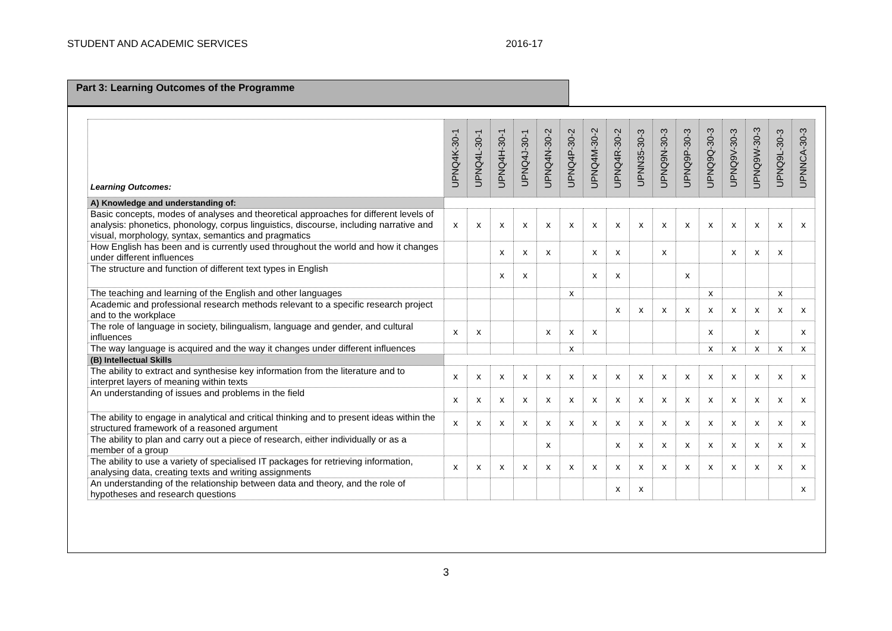STUDENT AND ACADEMIC SERVICES 2016-17
Part 3: Learning Outcomes of the Programme
| Learning Outcomes: | UPNQ4K-30-1 | UPNQ4L-30-1 | UPNQ4H-30-1 | UPNQ4J-30-1 | UPNQ4N-30-2 | UPNQ4P-30-2 | UPNQ4M-30-2 | UPNQ4R-30-2 | UPNN35-30-3 | UPNQ9N-30-3 | UPNQ9P-30-3 | UPNQ9Q-30-3 | UPNQ9V-30-3 | UPNQ9W-30-3 | UPNQ9L-30-3 | UPNNCA-30-3 |
| --- | --- | --- | --- | --- | --- | --- | --- | --- | --- | --- | --- | --- | --- | --- | --- | --- |
| A) Knowledge and understanding of: | | | | | | | | | | | | | | | | |
| Basic concepts, modes of analyses and theoretical approaches for different levels of analysis: phonetics, phonology, corpus linguistics, discourse, including narrative and visual, morphology, syntax, semantics and pragmatics | x | x | x | x | x | x | x | x | x | x | x | x | x | x | x | x |
| How English has been and is currently used throughout the world and how it changes under different influences | | | x | x | x | | x | x | | x | | | x | x | x | |
| The structure and function of different text types in English | | | x | x | | | x | x | | | x | | | | | |
| The teaching and learning of the English and other languages | | | | | | x | | | | | | x | | | x | |
| Academic and professional research methods relevant to a specific research project and to the workplace | | | | | | | | x | x | x | x | x | x | x | x | x |
| The role of language in society, bilingualism, language and gender, and cultural influences | x | x | | | x | x | x | | | | | x | | x | | x |
| The way language is acquired and the way it changes under different influences | | | | | | x | | | | | | x | x | x | x | x |
| (B) Intellectual Skills | | | | | | | | | | | | | | | | |
| The ability to extract and synthesise key information from the literature and to interpret layers of meaning within texts | x | x | x | x | x | x | x | x | x | x | x | x | x | x | x | x |
| An understanding of issues and problems in the field | x | x | x | x | x | x | x | x | x | x | x | x | x | x | x | x |
| The ability to engage in analytical and critical thinking and to present ideas within the structured framework of a reasoned argument | x | x | x | x | x | x | x | x | x | x | x | x | x | x | x | x |
| The ability to plan and carry out a piece of research, either individually or as a member of a group | | | | | x | | | x | x | x | x | x | x | x | x | x |
| The ability to use a variety of specialised IT packages for retrieving information, analysing data, creating texts and writing assignments | x | x | x | x | x | x | x | x | x | x | x | x | x | x | x | x |
| An understanding of the relationship between data and theory, and the role of hypotheses and research questions | | | | | | | | x | x | | | | | | | x |
3